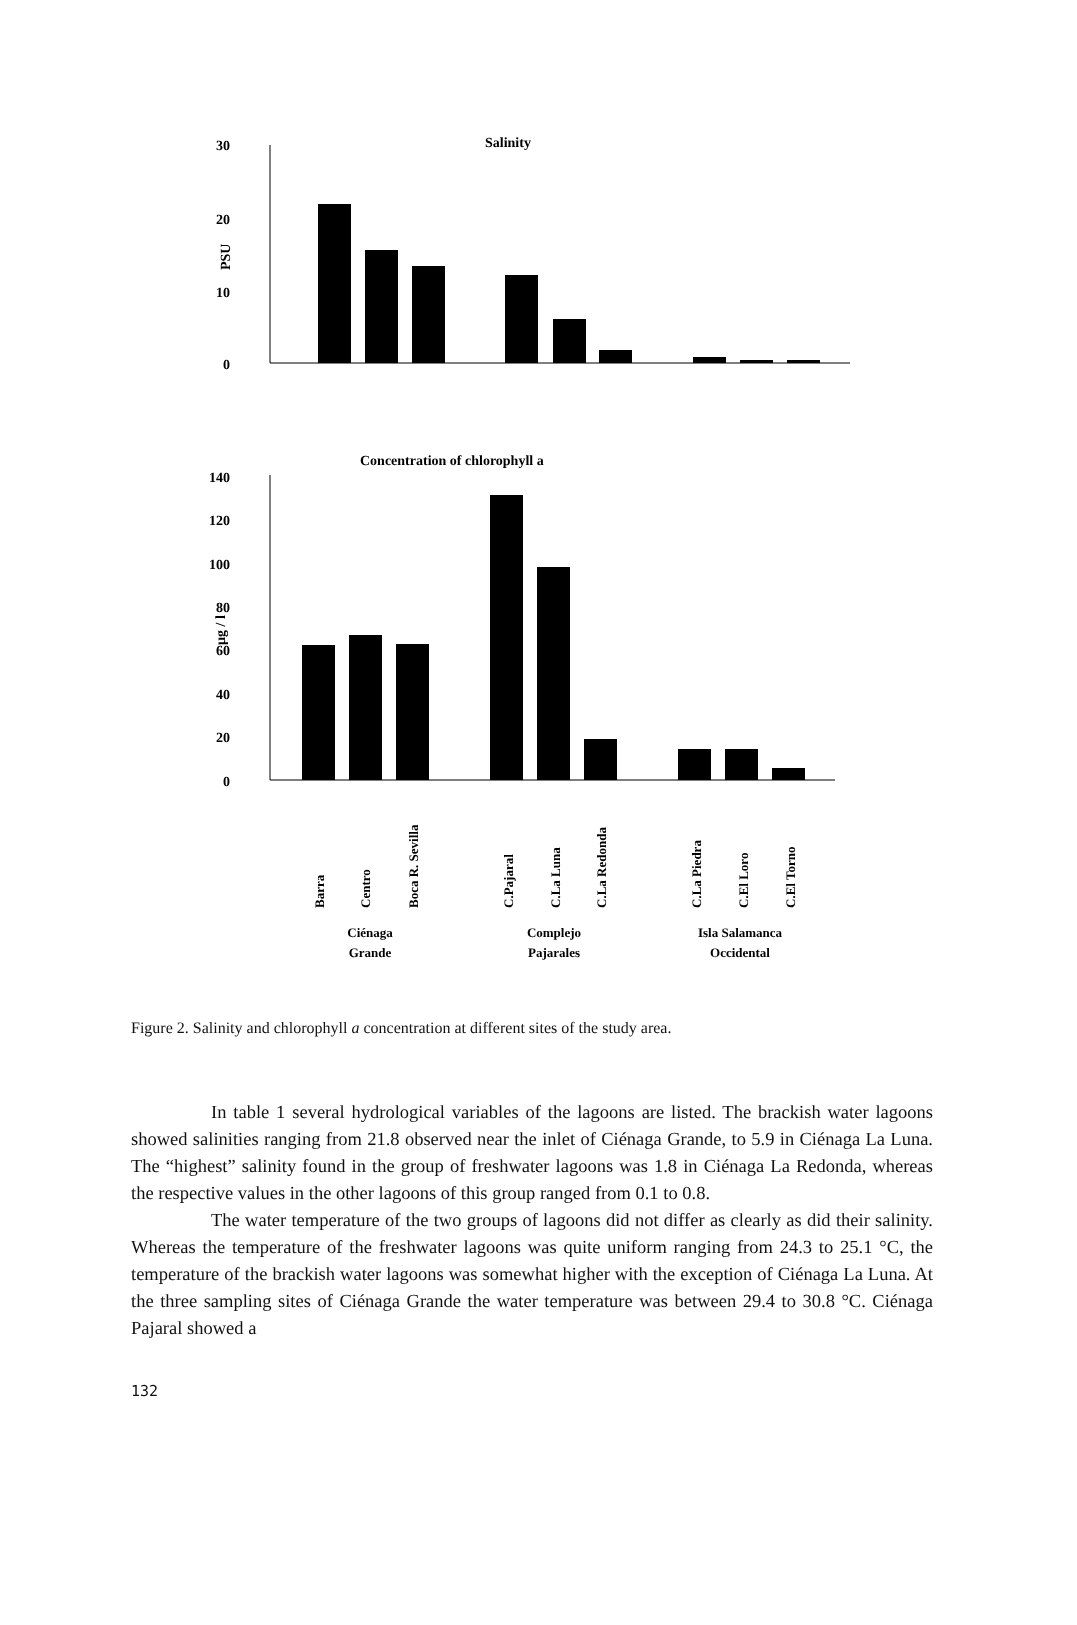Salinity
30
20
10
0
PSU
Concentration of chlorophyll a
140
120
100
80
60
40
20
0
µg / l
Barra
Centro
Boca R. Sevilla
C.Pajaral
C.La Luna
C.La Redonda
C.La Piedra
C.El Loro
C.El Torno
Ciénaga
Grande
Complejo
Pajarales
Isla Salamanca
Occidental
Figure 2. Salinity and chlorophyll a concentration at different sites of the study area.
In table 1 several hydrological variables of the lagoons are listed. The brackish water lagoons showed salinities ranging from 21.8 observed near the inlet of Ciénaga Grande, to 5.9 in Ciénaga La Luna. The “highest” salinity found in the group of freshwater lagoons was 1.8 in Ciénaga La Redonda, whereas the respective values in the other lagoons of this group ranged from 0.1 to 0.8.
The water temperature of the two groups of lagoons did not differ as clearly as did their salinity. Whereas the temperature of the freshwater lagoons was quite uniform ranging from 24.3 to 25.1 °C, the temperature of the brackish water lagoons was somewhat higher with the exception of Ciénaga La Luna. At the three sampling sites of Ciénaga Grande the water temperature was between 29.4 to 30.8 °C. Ciénaga Pajaral showed a
132